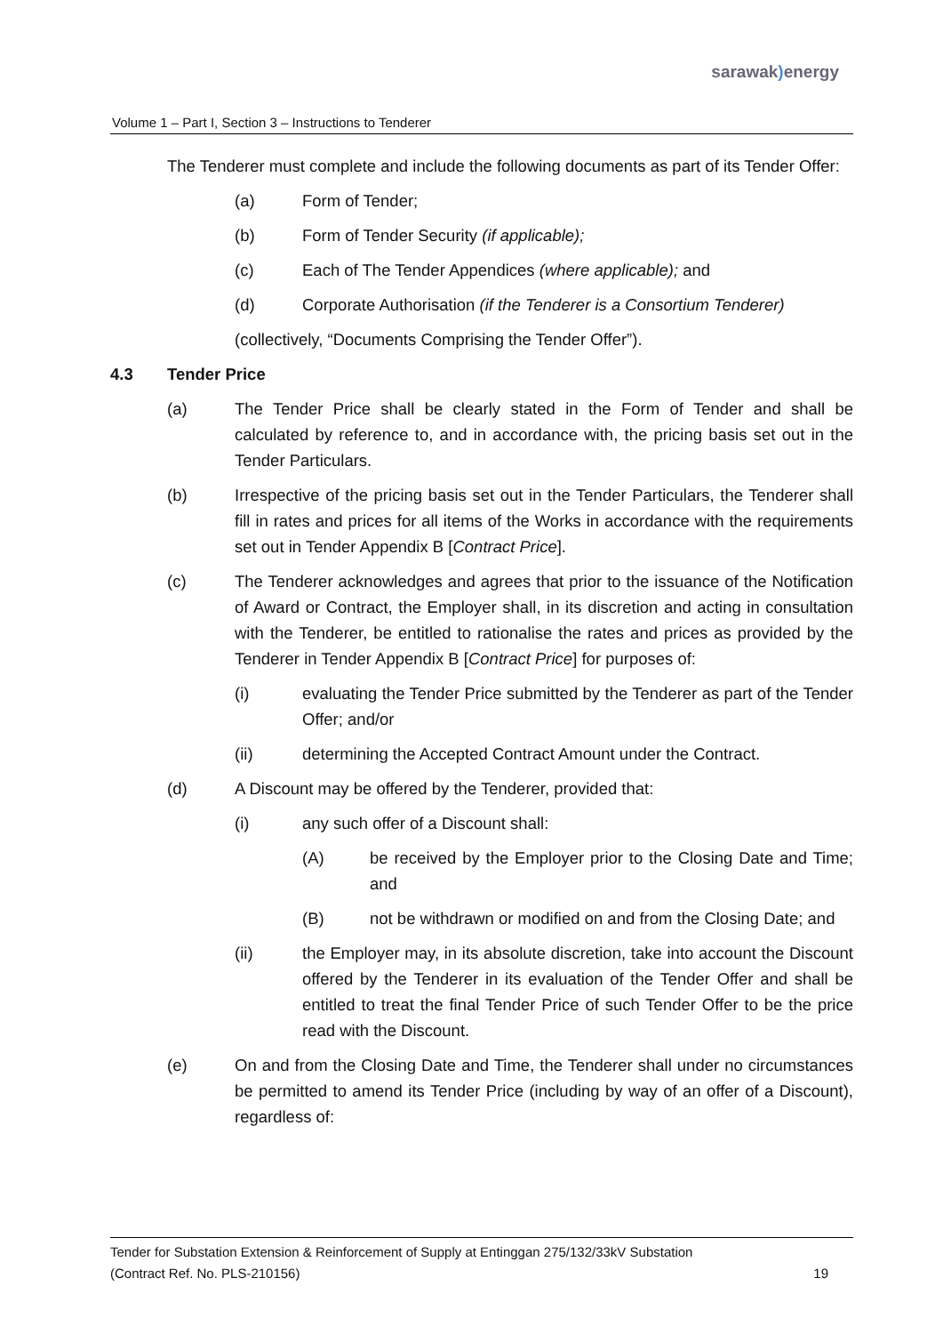sarawak) energy
Volume 1 – Part I, Section 3 – Instructions to Tenderer
The Tenderer must complete and include the following documents as part of its Tender Offer:
(a) Form of Tender;
(b) Form of Tender Security (if applicable);
(c) Each of The Tender Appendices (where applicable); and
(d) Corporate Authorisation (if the Tenderer is a Consortium Tenderer)
(collectively, “Documents Comprising the Tender Offer”).
4.3 Tender Price
(a) The Tender Price shall be clearly stated in the Form of Tender and shall be calculated by reference to, and in accordance with, the pricing basis set out in the Tender Particulars.
(b) Irrespective of the pricing basis set out in the Tender Particulars, the Tenderer shall fill in rates and prices for all items of the Works in accordance with the requirements set out in Tender Appendix B [Contract Price].
(c) The Tenderer acknowledges and agrees that prior to the issuance of the Notification of Award or Contract, the Employer shall, in its discretion and acting in consultation with the Tenderer, be entitled to rationalise the rates and prices as provided by the Tenderer in Tender Appendix B [Contract Price] for purposes of:
(i) evaluating the Tender Price submitted by the Tenderer as part of the Tender Offer; and/or
(ii) determining the Accepted Contract Amount under the Contract.
(d) A Discount may be offered by the Tenderer, provided that:
(i) any such offer of a Discount shall:
(A) be received by the Employer prior to the Closing Date and Time; and
(B) not be withdrawn or modified on and from the Closing Date; and
(ii) the Employer may, in its absolute discretion, take into account the Discount offered by the Tenderer in its evaluation of the Tender Offer and shall be entitled to treat the final Tender Price of such Tender Offer to be the price read with the Discount.
(e) On and from the Closing Date and Time, the Tenderer shall under no circumstances be permitted to amend its Tender Price (including by way of an offer of a Discount), regardless of:
Tender for Substation Extension & Reinforcement of Supply at Entinggan 275/132/33kV Substation
(Contract Ref. No. PLS-210156) 19